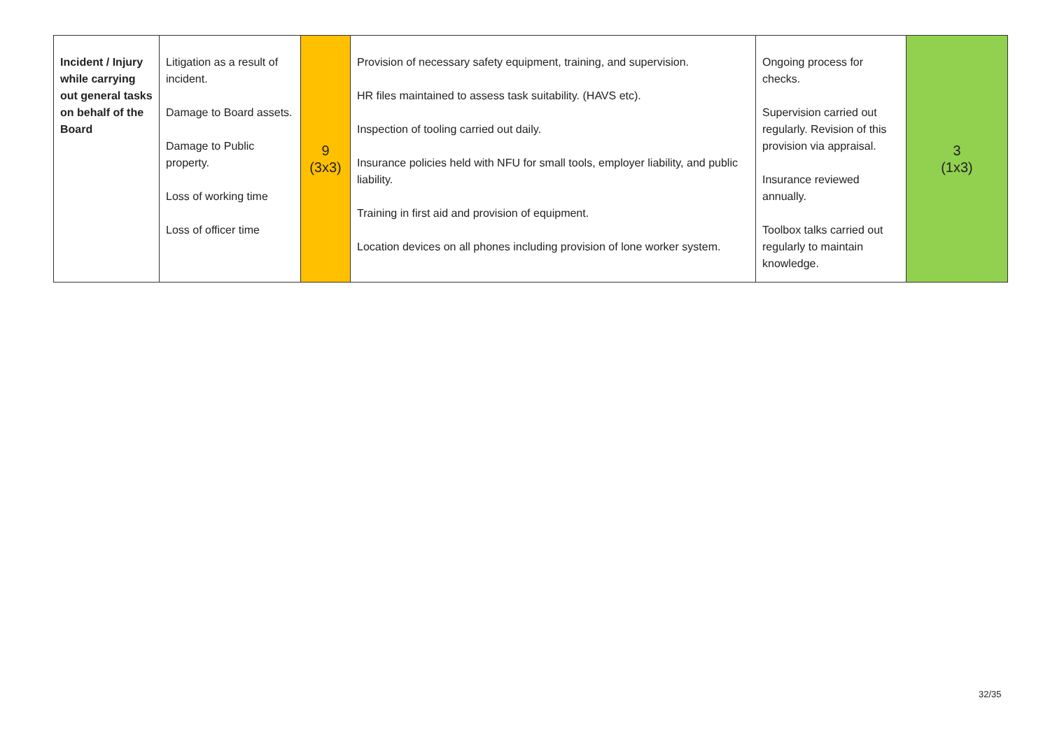| Incident / Injury while carrying out general tasks on behalf of the Board | Litigation as a result of incident. Damage to Board assets. Damage to Public property. Loss of working time Loss of officer time | 9 (3x3) | Provision of necessary safety equipment, training, and supervision. HR files maintained to assess task suitability. (HAVS etc). Inspection of tooling carried out daily. Insurance policies held with NFU for small tools, employer liability, and public liability. Training in first aid and provision of equipment. Location devices on all phones including provision of lone worker system. | Ongoing process for checks. Supervision carried out regularly. Revision of this provision via appraisal. Insurance reviewed annually. Toolbox talks carried out regularly to maintain knowledge. | 3 (1x3) |
32/35